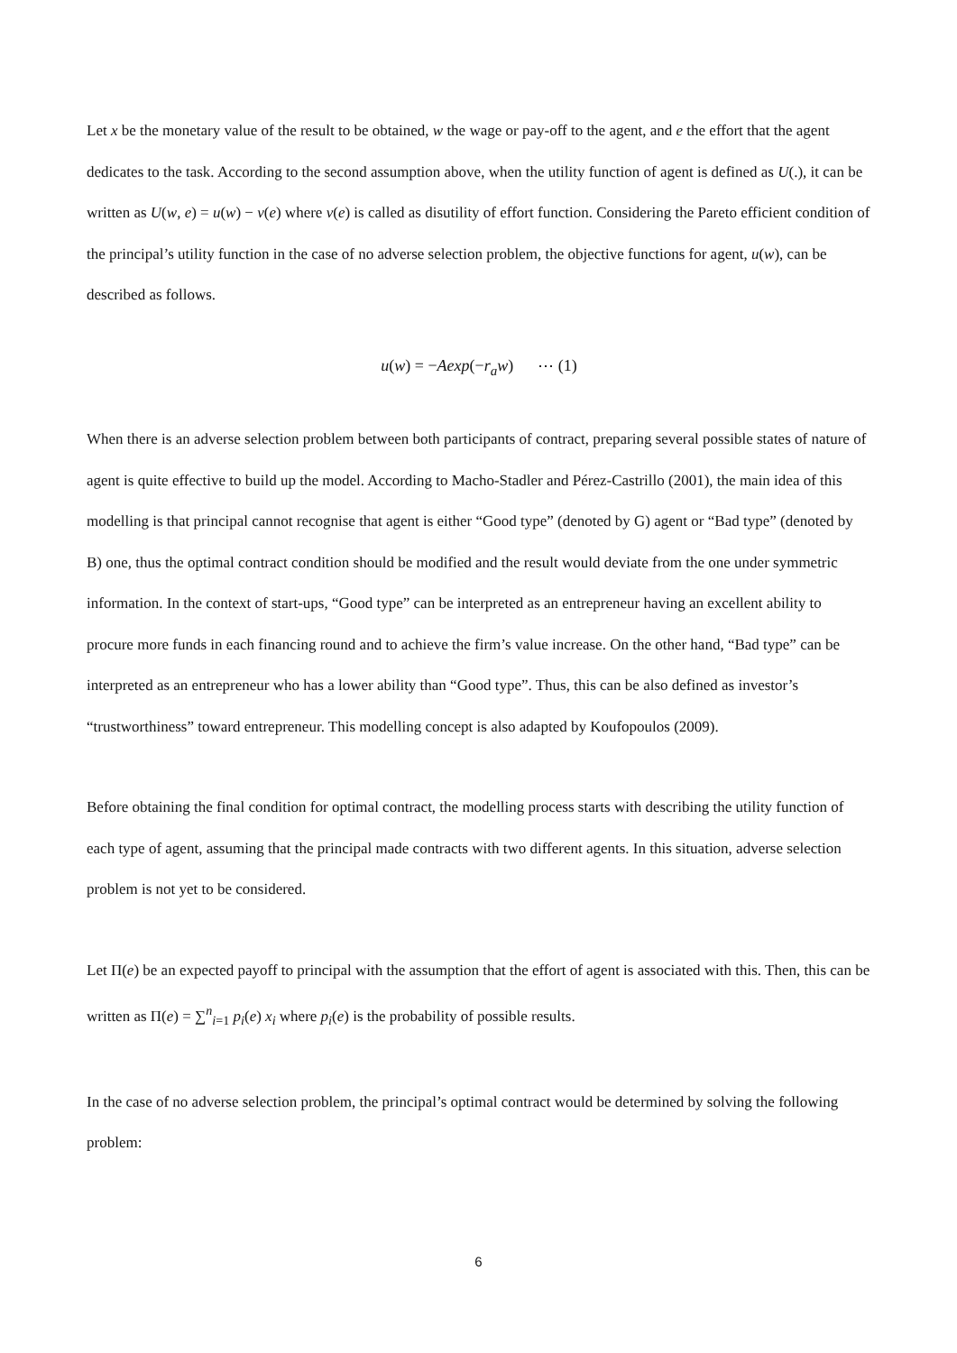Let x be the monetary value of the result to be obtained, w the wage or pay-off to the agent, and e the effort that the agent dedicates to the task. According to the second assumption above, when the utility function of agent is defined as U(.), it can be written as U(w, e) = u(w) − v(e) where v(e) is called as disutility of effort function. Considering the Pareto efficient condition of the principal’s utility function in the case of no adverse selection problem, the objective functions for agent, u(w), can be described as follows.
u(w) = −Aexp(−r<sub>a</sub>w) ⋯ (1)
When there is an adverse selection problem between both participants of contract, preparing several possible states of nature of agent is quite effective to build up the model. According to Macho-Stadler and Pérez-Castrillo (2001), the main idea of this modelling is that principal cannot recognise that agent is either “Good type” (denoted by G) agent or “Bad type” (denoted by B) one, thus the optimal contract condition should be modified and the result would deviate from the one under symmetric information. In the context of start-ups, “Good type” can be interpreted as an entrepreneur having an excellent ability to procure more funds in each financing round and to achieve the firm’s value increase. On the other hand, “Bad type” can be interpreted as an entrepreneur who has a lower ability than “Good type”. Thus, this can be also defined as investor’s “trustworthiness” toward entrepreneur. This modelling concept is also adapted by Koufopoulos (2009).
Before obtaining the final condition for optimal contract, the modelling process starts with describing the utility function of each type of agent, assuming that the principal made contracts with two different agents. In this situation, adverse selection problem is not yet to be considered.
Let Π(e) be an expected payoff to principal with the assumption that the effort of agent is associated with this. Then, this can be written as Π(e) = ∑<sup>n</sup><sub>i=1</sub> p<sub>i</sub>(e) x<sub>i</sub> where p<sub>i</sub>(e) is the probability of possible results.
In the case of no adverse selection problem, the principal’s optimal contract would be determined by solving the following problem:
6